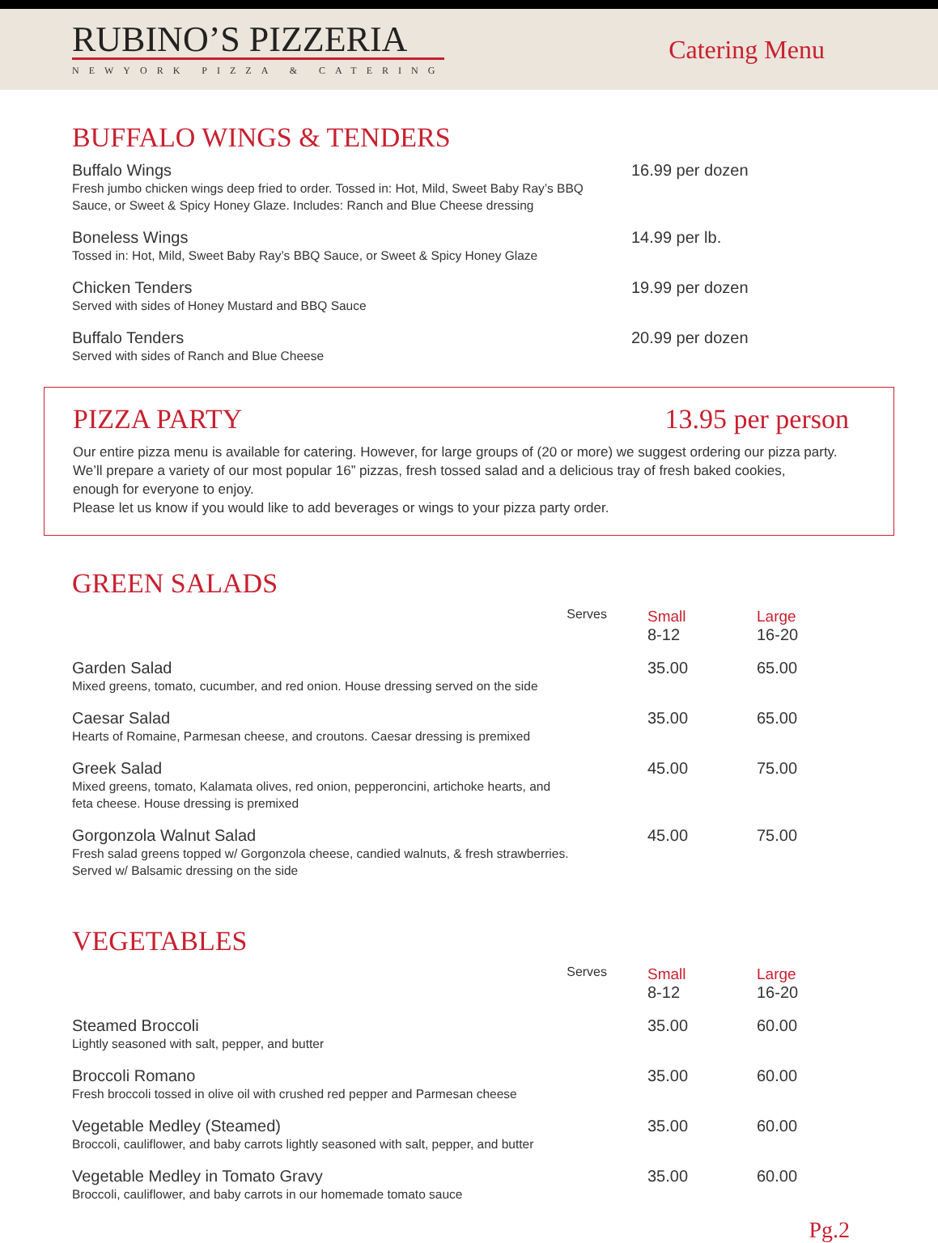RUBINO’S PIZZERIA
NEWYORK PIZZA & CATERING
Catering Menu
BUFFALO WINGS & TENDERS
| Buffalo Wings Fresh jumbo chicken wings deep fried to order. Tossed in: Hot, Mild, Sweet Baby Ray’s BBQ Sauce, or Sweet & Spicy Honey Glaze. Includes: Ranch and Blue Cheese dressing | 16.99 per dozen |
| Boneless Wings Tossed in: Hot, Mild, Sweet Baby Ray’s BBQ Sauce, or Sweet & Spicy Honey Glaze | 14.99 per lb. |
| Chicken Tenders Served with sides of Honey Mustard and BBQ Sauce | 19.99 per dozen |
| Buffalo Tenders Served with sides of Ranch and Blue Cheese | 20.99 per dozen |
PIZZA PARTY 13.95 per person
Our entire pizza menu is available for catering. However, for large groups of (20 or more) we suggest ordering our pizza party.
We’ll prepare a variety of our most popular 16” pizzas, fresh tossed salad and a delicious tray of fresh baked cookies,
enough for everyone to enjoy.
Please let us know if you would like to add beverages or wings to your pizza party order.
GREEN SALADS
| Serves | Small 8-12 | Large 16-20 |
| Garden Salad Mixed greens, tomato, cucumber, and red onion. House dressing served on the side | 35.00 | 65.00 |
| Caesar Salad Hearts of Romaine, Parmesan cheese, and croutons. Caesar dressing is premixed | 35.00 | 65.00 |
| Greek Salad Mixed greens, tomato, Kalamata olives, red onion, pepperoncini, artichoke hearts, and feta cheese. House dressing is premixed | 45.00 | 75.00 |
| Gorgonzola Walnut Salad Fresh salad greens topped w/ Gorgonzola cheese, candied walnuts, & fresh strawberries. Served w/ Balsamic dressing on the side | 45.00 | 75.00 |
VEGETABLES
| Serves | Small 8-12 | Large 16-20 |
| Steamed Broccoli Lightly seasoned with salt, pepper, and butter | 35.00 | 60.00 |
| Broccoli Romano Fresh broccoli tossed in olive oil with crushed red pepper and Parmesan cheese | 35.00 | 60.00 |
| Vegetable Medley (Steamed) Broccoli, cauliflower, and baby carrots lightly seasoned with salt, pepper, and butter | 35.00 | 60.00 |
| Vegetable Medley in Tomato Gravy Broccoli, cauliflower, and baby carrots in our homemade tomato sauce | 35.00 | 60.00 |
Pg.2